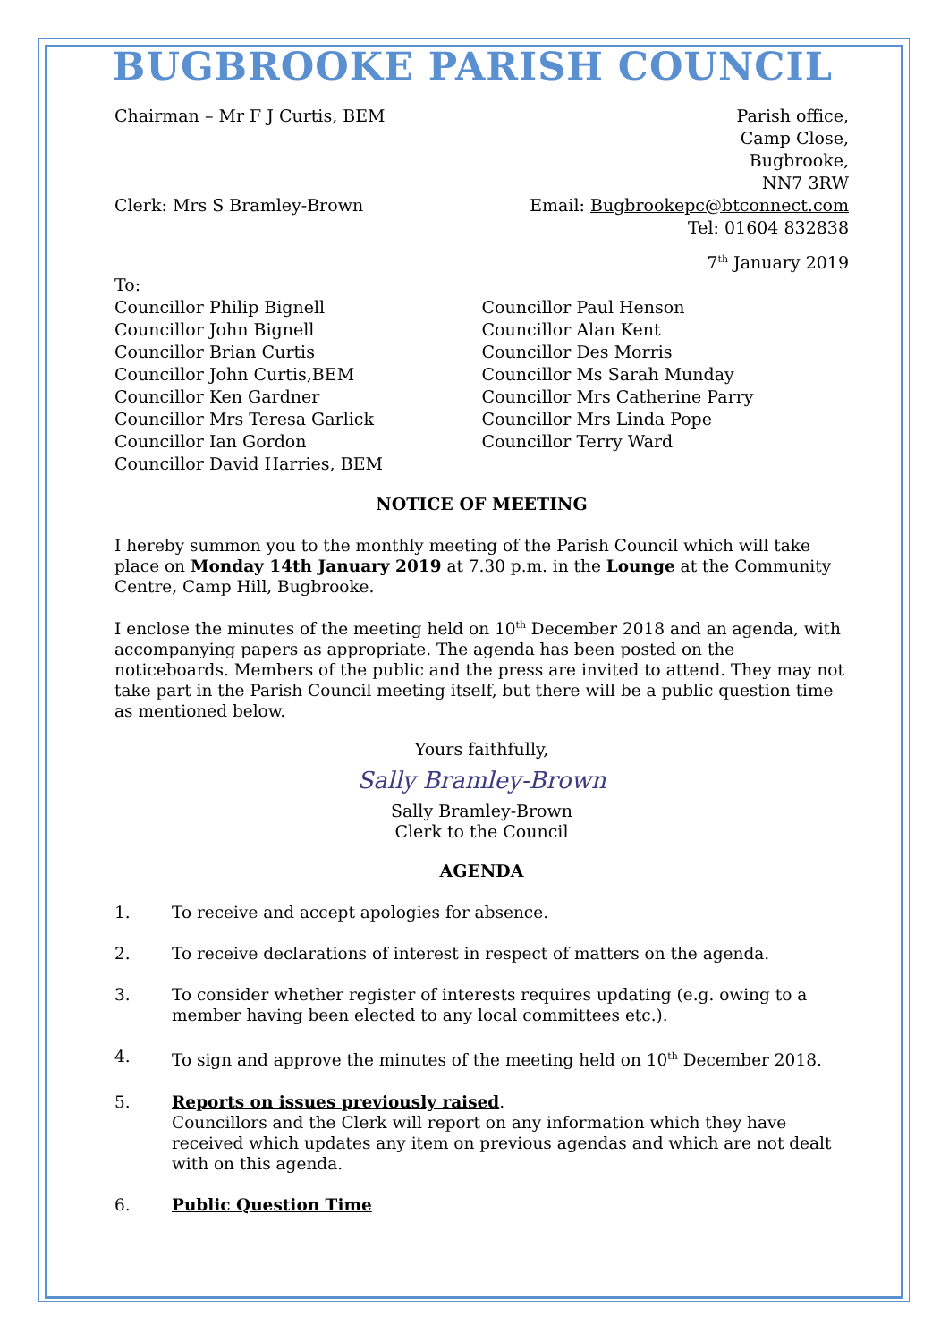BUGBROOKE PARISH COUNCIL
Chairman – Mr F J Curtis, BEM Parish office,
Camp Close,
Bugbrooke,
NN7 3RW
Clerk: Mrs S Bramley-Brown Email: Bugbrookepc@btconnect.com
Tel: 01604 832838
7<sup>th</sup> January 2019
To:
Councillor Philip Bignell
Councillor John Bignell
Councillor Brian Curtis
Councillor John Curtis,BEM
Councillor Ken Gardner
Councillor Mrs Teresa Garlick
Councillor Ian Gordon
Councillor David Harries, BEM
Councillor Paul Henson
Councillor Alan Kent
Councillor Des Morris
Councillor Ms Sarah Munday
Councillor Mrs Catherine Parry
Councillor Mrs Linda Pope
Councillor Terry Ward
NOTICE OF MEETING
I hereby summon you to the monthly meeting of the Parish Council which will take place on Monday 14th January 2019 at 7.30 p.m. in the Lounge at the Community Centre, Camp Hill, Bugbrooke.
I enclose the minutes of the meeting held on 10<sup>th</sup> December 2018 and an agenda, with accompanying papers as appropriate. The agenda has been posted on the noticeboards. Members of the public and the press are invited to attend. They may not take part in the Parish Council meeting itself, but there will be a public question time as mentioned below.
Yours faithfully,
Sally Bramley-Brown
Sally Bramley-Brown
Clerk to the Council
AGENDA
1. To receive and accept apologies for absence.
2. To receive declarations of interest in respect of matters on the agenda.
3. To consider whether register of interests requires updating (e.g. owing to a member having been elected to any local committees etc.).
4. To sign and approve the minutes of the meeting held on 10<sup>th</sup> December 2018.
5. Reports on issues previously raised.
Councillors and the Clerk will report on any information which they have received which updates any item on previous agendas and which are not dealt with on this agenda.
6. Public Question Time